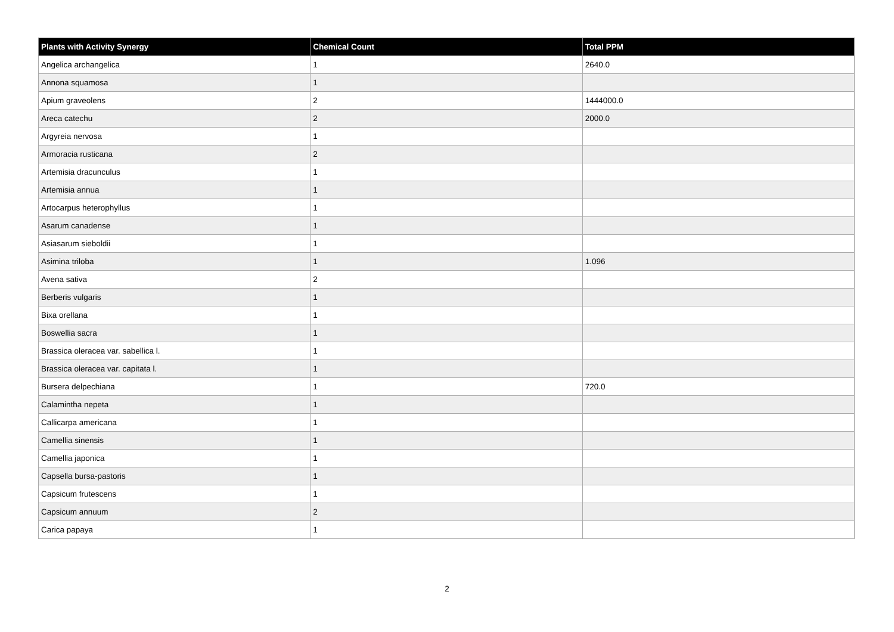| Plants with Activity Synergy | Chemical Count | Total PPM |
| --- | --- | --- |
| Angelica archangelica | 1 | 2640.0 |
| Annona squamosa | 1 | |
| Apium graveolens | 2 | 1444000.0 |
| Areca catechu | 2 | 2000.0 |
| Argyreia nervosa | 1 | |
| Armoracia rusticana | 2 | |
| Artemisia dracunculus | 1 | |
| Artemisia annua | 1 | |
| Artocarpus heterophyllus | 1 | |
| Asarum canadense | 1 | |
| Asiasarum sieboldii | 1 | |
| Asimina triloba | 1 | 1.096 |
| Avena sativa | 2 | |
| Berberis vulgaris | 1 | |
| Bixa orellana | 1 | |
| Boswellia sacra | 1 | |
| Brassica oleracea var. sabellica l. | 1 | |
| Brassica oleracea var. capitata l. | 1 | |
| Bursera delpechiana | 1 | 720.0 |
| Calamintha nepeta | 1 | |
| Callicarpa americana | 1 | |
| Camellia sinensis | 1 | |
| Camellia japonica | 1 | |
| Capsella bursa-pastoris | 1 | |
| Capsicum frutescens | 1 | |
| Capsicum annuum | 2 | |
| Carica papaya | 1 | |
2